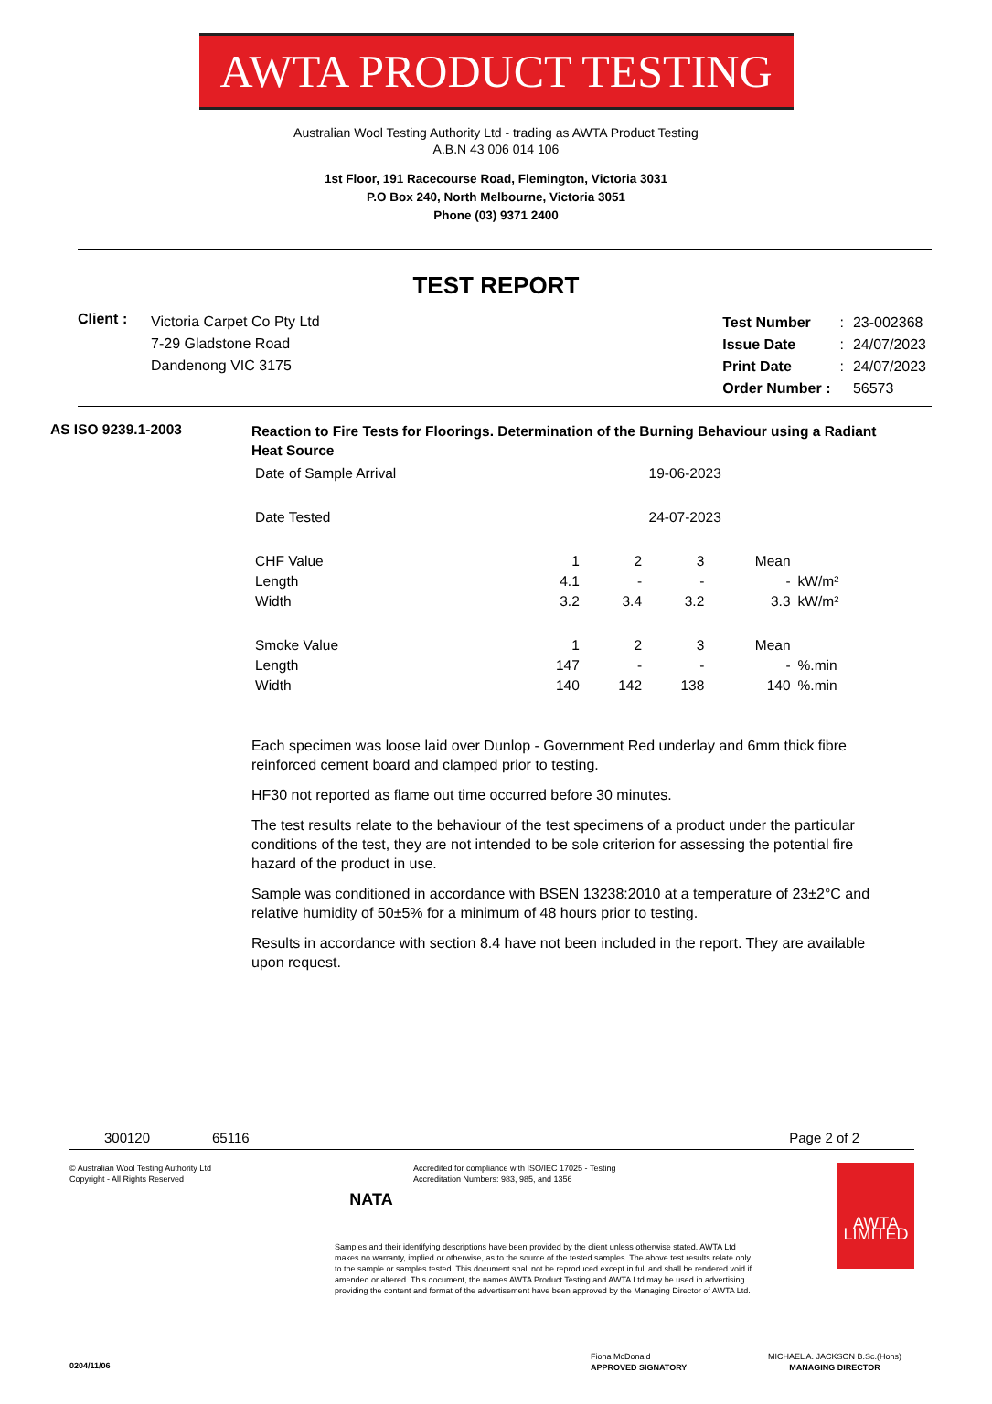AWTA PRODUCT TESTING
Australian Wool Testing Authority Ltd - trading as AWTA Product Testing
A.B.N 43 006 014 106
1st Floor, 191 Racecourse Road, Flemington, Victoria 3031
P.O Box 240, North Melbourne, Victoria 3051
Phone (03) 9371 2400
TEST REPORT
Client :
Victoria Carpet Co Pty Ltd
7-29 Gladstone Road
Dandenong VIC 3175
| Test Number | : | 23-002368 |
| Issue Date | : | 24/07/2023 |
| Print Date | : | 24/07/2023 |
| Order Number : | | 56573 |
AS ISO 9239.1-2003
Reaction to Fire Tests for Floorings. Determination of the Burning Behaviour using a Radiant Heat Source
| Date of Sample Arrival | 19-06-2023 | | | | |
| Date Tested | 24-07-2023 | | | | |
| CHF Value | 1 | 2 | 3 | Mean | |
| Length | 4.1 | - | - | - | kW/m² |
| Width | 3.2 | 3.4 | 3.2 | 3.3 | kW/m² |
| Smoke Value | 1 | 2 | 3 | Mean | |
| Length | 147 | - | - | - | %.min |
| Width | 140 | 142 | 138 | 140 | %.min |
Each specimen was loose laid over Dunlop - Government Red underlay and 6mm thick fibre reinforced cement board and clamped prior to testing.
HF30 not reported as flame out time occurred before 30 minutes.
The test results relate to the behaviour of the test specimens of a product under the particular conditions of the test, they are not intended to be sole criterion for assessing the potential fire hazard of the product in use.
Sample was conditioned in accordance with BSEN 13238:2010 at a temperature of 23±2°C and relative humidity of 50±5% for a minimum of 48 hours prior to testing.
Results in accordance with section 8.4 have not been included in the report. They are available upon request.
300120 65116 Page 2 of 2
© Australian Wool Testing Authority Ltd
Copyright - All Rights Reserved
0204/11/06
NATA
Accredited for compliance with ISO/IEC 17025 - Testing
Accreditation Numbers: 983, 985, and 1356
Samples and their identifying descriptions have been provided by the client unless otherwise stated. AWTA Ltd makes no warranty, implied or otherwise, as to the source of the tested samples. The above test results relate only to the sample or samples tested. This document shall not be reproduced except in full and shall be rendered void if amended or altered. This document, the names AWTA Product Testing and AWTA Ltd may be used in advertising providing the content and format of the advertisement have been approved by the Managing Director of AWTA Ltd.
Fiona McDonald
APPROVED SIGNATORY
AWTA LIMITED
MICHAEL A. JACKSON B.Sc.(Hons)
MANAGING DIRECTOR